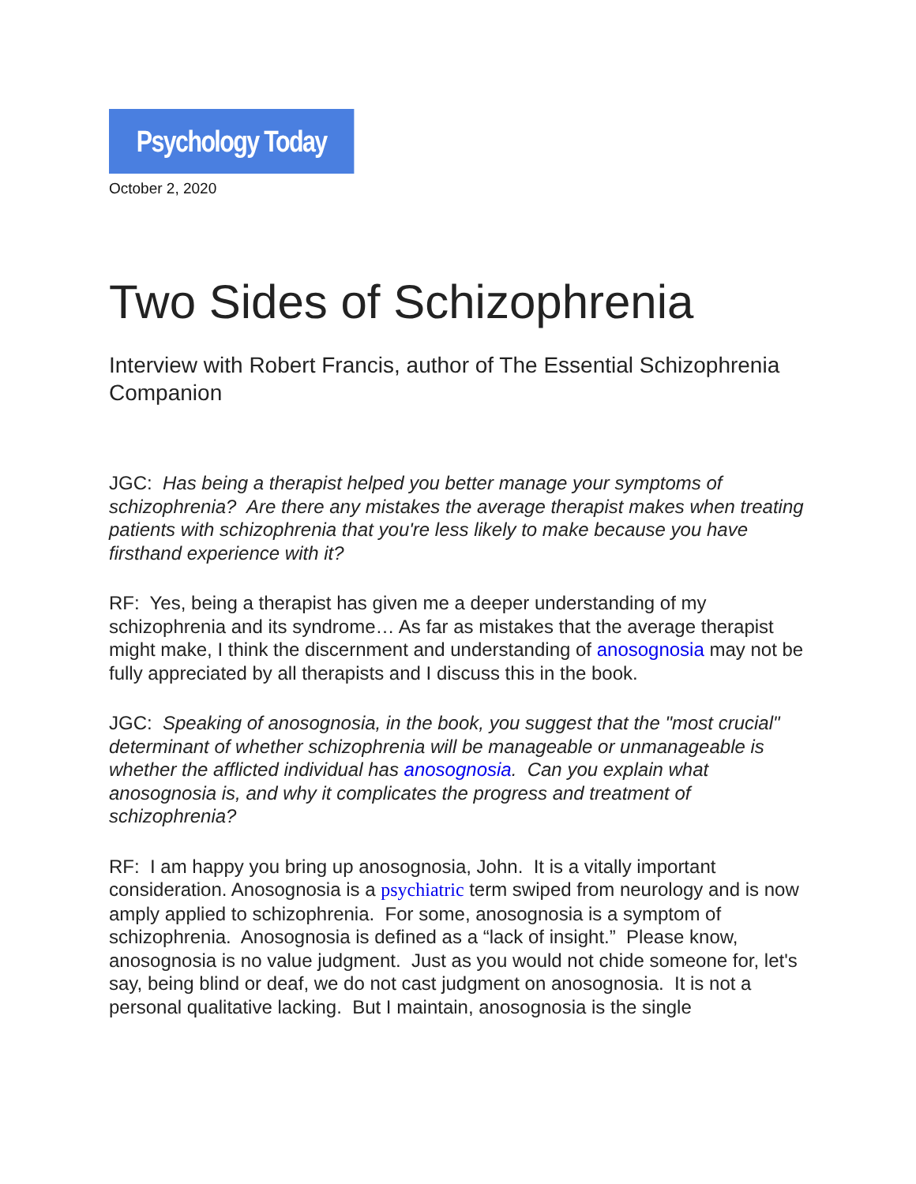Psychology Today
October 2, 2020
Two Sides of Schizophrenia
Interview with Robert Francis, author of The Essential Schizophrenia Companion
JGC: Has being a therapist helped you better manage your symptoms of schizophrenia? Are there any mistakes the average therapist makes when treating patients with schizophrenia that you're less likely to make because you have firsthand experience with it?
RF: Yes, being a therapist has given me a deeper understanding of my schizophrenia and its syndrome… As far as mistakes that the average therapist might make, I think the discernment and understanding of anosognosia may not be fully appreciated by all therapists and I discuss this in the book.
JGC: Speaking of anosognosia, in the book, you suggest that the "most crucial" determinant of whether schizophrenia will be manageable or unmanageable is whether the afflicted individual has anosognosia. Can you explain what anosognosia is, and why it complicates the progress and treatment of schizophrenia?
RF: I am happy you bring up anosognosia, John. It is a vitally important consideration. Anosognosia is a psychiatric term swiped from neurology and is now amply applied to schizophrenia. For some, anosognosia is a symptom of schizophrenia. Anosognosia is defined as a “lack of insight.” Please know, anosognosia is no value judgment. Just as you would not chide someone for, let's say, being blind or deaf, we do not cast judgment on anosognosia. It is not a personal qualitative lacking. But I maintain, anosognosia is the single